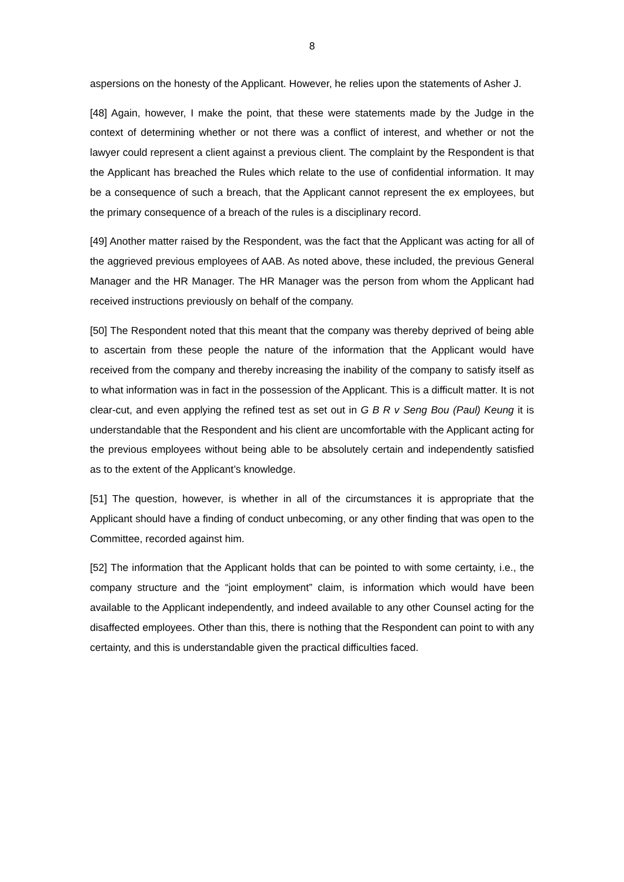8
aspersions on the honesty of the Applicant. However, he relies upon the statements of Asher J.
[48] Again, however, I make the point, that these were statements made by the Judge in the context of determining whether or not there was a conflict of interest, and whether or not the lawyer could represent a client against a previous client. The complaint by the Respondent is that the Applicant has breached the Rules which relate to the use of confidential information. It may be a consequence of such a breach, that the Applicant cannot represent the ex employees, but the primary consequence of a breach of the rules is a disciplinary record.
[49] Another matter raised by the Respondent, was the fact that the Applicant was acting for all of the aggrieved previous employees of AAB. As noted above, these included, the previous General Manager and the HR Manager. The HR Manager was the person from whom the Applicant had received instructions previously on behalf of the company.
[50] The Respondent noted that this meant that the company was thereby deprived of being able to ascertain from these people the nature of the information that the Applicant would have received from the company and thereby increasing the inability of the company to satisfy itself as to what information was in fact in the possession of the Applicant. This is a difficult matter. It is not clear-cut, and even applying the refined test as set out in G B R v Seng Bou (Paul) Keung it is understandable that the Respondent and his client are uncomfortable with the Applicant acting for the previous employees without being able to be absolutely certain and independently satisfied as to the extent of the Applicant’s knowledge.
[51] The question, however, is whether in all of the circumstances it is appropriate that the Applicant should have a finding of conduct unbecoming, or any other finding that was open to the Committee, recorded against him.
[52] The information that the Applicant holds that can be pointed to with some certainty, i.e., the company structure and the “joint employment” claim, is information which would have been available to the Applicant independently, and indeed available to any other Counsel acting for the disaffected employees. Other than this, there is nothing that the Respondent can point to with any certainty, and this is understandable given the practical difficulties faced.